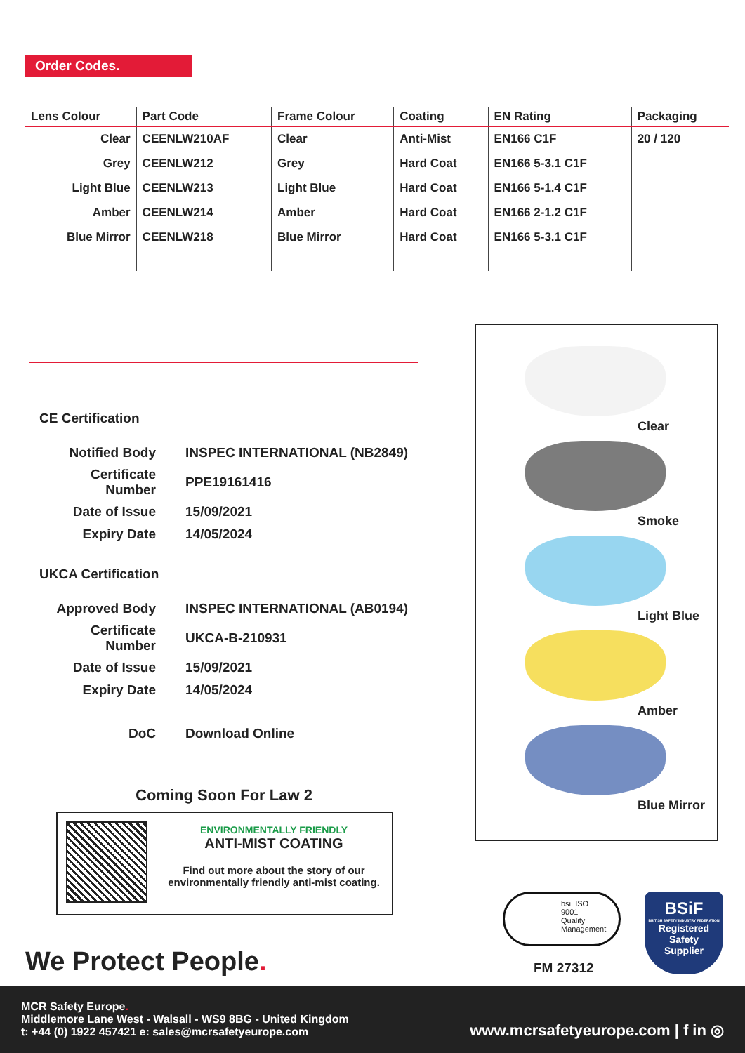Order Codes.
| Lens Colour | Part Code | Frame Colour | Coating | EN Rating | Packaging |
| --- | --- | --- | --- | --- | --- |
| Clear | CEENLW210AF | Clear | Anti-Mist | EN166 C1F | 20 / 120 |
| Grey | CEENLW212 | Grey | Hard Coat | EN166 5-3.1 C1F | |
| Light Blue | CEENLW213 | Light Blue | Hard Coat | EN166 5-1.4 C1F | |
| Amber | CEENLW214 | Amber | Hard Coat | EN166 2-1.2 C1F | |
| Blue Mirror | CEENLW218 | Blue Mirror | Hard Coat | EN166 5-3.1 C1F | |
CE Certification
| Notified Body | INSPEC INTERNATIONAL (NB2849) |
| Certificate Number | PPE19161416 |
| Date of Issue | 15/09/2021 |
| Expiry Date | 14/05/2024 |
UKCA Certification
| Approved Body | INSPEC INTERNATIONAL (AB0194) |
| Certificate Number | UKCA-B-210931 |
| Date of Issue | 15/09/2021 |
| Expiry Date | 14/05/2024 |
| DoC | Download Online |
Coming Soon For Law 2
ENVIRONMENTALLY FRIENDLY
ANTI-MIST COATING
Find out more about the story of our environmentally friendly anti-mist coating.
Clear
Smoke
Light Blue
Amber
Blue Mirror
We Protect People.
bsi. ISO
9001
Quality
Management
FM 27312
BSiF
BRITISH SAFETY INDUSTRY FEDERATION
Registered
Safety
Supplier
MCR Safety Europe.
Middlemore Lane West - Walsall - WS9 8BG - United Kingdom
t: +44 (0) 1922 457421 e: sales@mcrsafetyeurope.com
www.mcrsafetyeurope.com | f in ◎